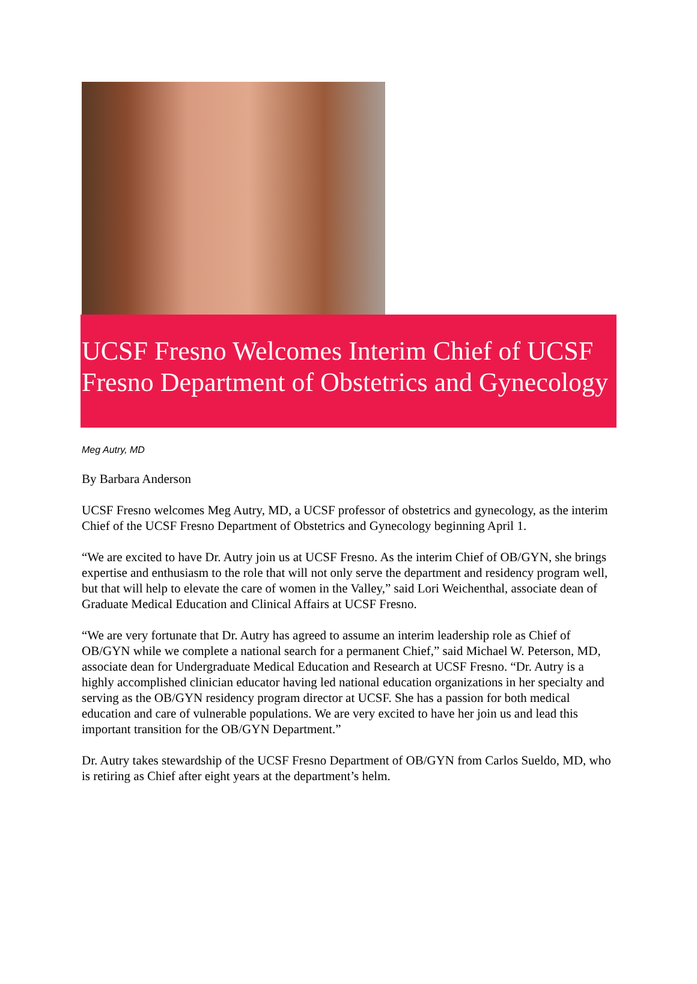UCSF Fresno Welcomes Interim Chief of UCSF Fresno Department of Obstetrics and Gynecology
Meg Autry, MD
By Barbara Anderson
UCSF Fresno welcomes Meg Autry, MD, a UCSF professor of obstetrics and gynecology, as the interim Chief of the UCSF Fresno Department of Obstetrics and Gynecology beginning April 1.
“We are excited to have Dr. Autry join us at UCSF Fresno. As the interim Chief of OB/GYN, she brings expertise and enthusiasm to the role that will not only serve the department and residency program well, but that will help to elevate the care of women in the Valley,” said Lori Weichenthal, associate dean of Graduate Medical Education and Clinical Affairs at UCSF Fresno.
“We are very fortunate that Dr. Autry has agreed to assume an interim leadership role as Chief of OB/GYN while we complete a national search for a permanent Chief,” said Michael W. Peterson, MD, associate dean for Undergraduate Medical Education and Research at UCSF Fresno. “Dr. Autry is a highly accomplished clinician educator having led national education organizations in her specialty and serving as the OB/GYN residency program director at UCSF. She has a passion for both medical education and care of vulnerable populations. We are very excited to have her join us and lead this important transition for the OB/GYN Department.”
Dr. Autry takes stewardship of the UCSF Fresno Department of OB/GYN from Carlos Sueldo, MD, who is retiring as Chief after eight years at the department’s helm.